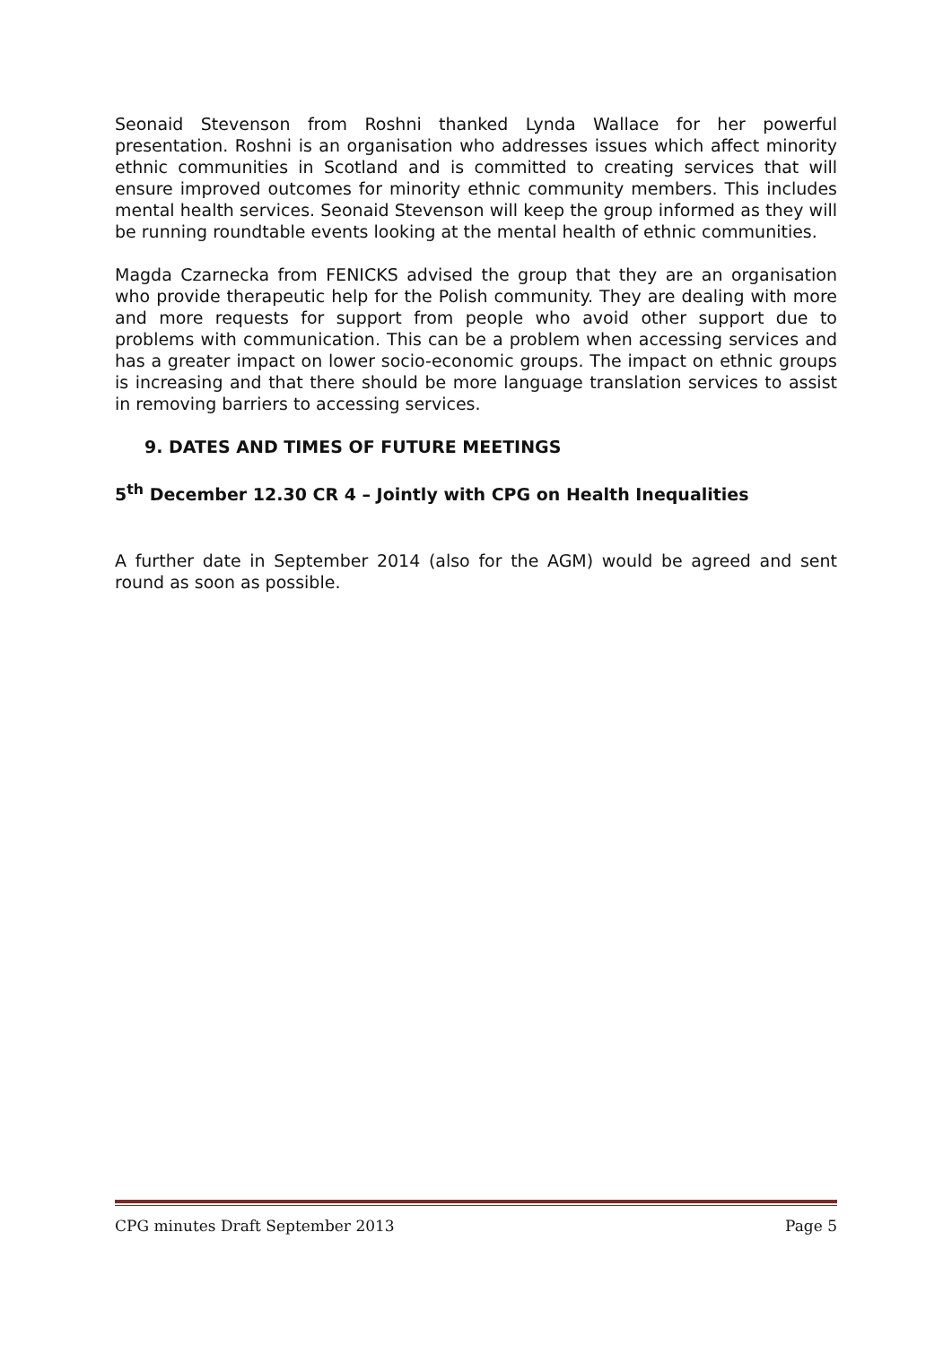Seonaid Stevenson from Roshni thanked Lynda Wallace for her powerful presentation. Roshni is an organisation who addresses issues which affect minority ethnic communities in Scotland and is committed to creating services that will ensure improved outcomes for minority ethnic community members. This includes mental health services. Seonaid Stevenson will keep the group informed as they will be running roundtable events looking at the mental health of ethnic communities.
Magda Czarnecka from FENICKS advised the group that they are an organisation who provide therapeutic help for the Polish community. They are dealing with more and more requests for support from people who avoid other support due to problems with communication. This can be a problem when accessing services and has a greater impact on lower socio-economic groups. The impact on ethnic groups is increasing and that there should be more language translation services to assist in removing barriers to accessing services.
9. DATES AND TIMES OF FUTURE MEETINGS
5<sup>th</sup> December 12.30 CR 4 – Jointly with CPG on Health Inequalities
A further date in September 2014 (also for the AGM) would be agreed and sent round as soon as possible.
CPG minutes Draft September 2013 Page 5